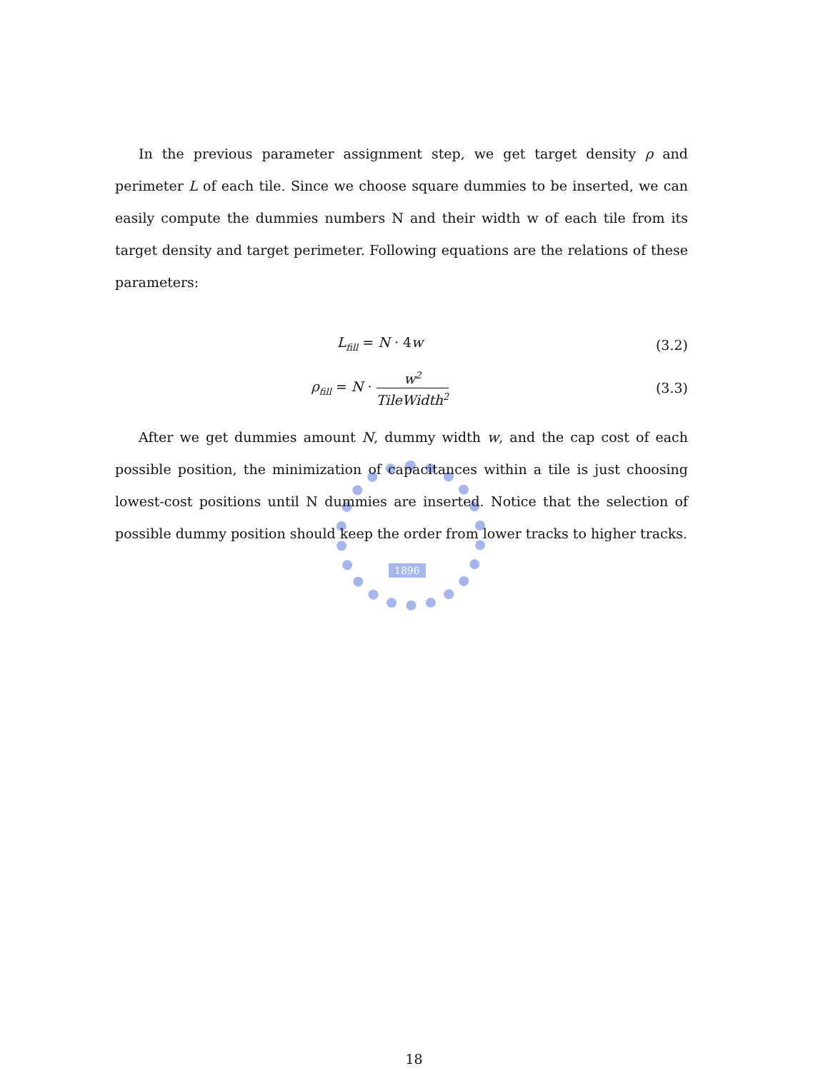1896
In the previous parameter assignment step, we get target density ρ and perimeter L of each tile. Since we choose square dummies to be inserted, we can easily compute the dummies numbers N and their width w of each tile from its target density and target perimeter. Following equations are the relations of these parameters:
L<sub>fill</sub> = N · 4w (3.2)
ρ<sub>fill</sub> = N · w<sup>2</sup> TileWidth<sup>2</sup>
(3.3)
After we get dummies amount N, dummy width w, and the cap cost of each possible position, the minimization of capacitances within a tile is just choosing lowest-cost positions until N dummies are inserted. Notice that the selection of possible dummy position should keep the order from lower tracks to higher tracks.
18